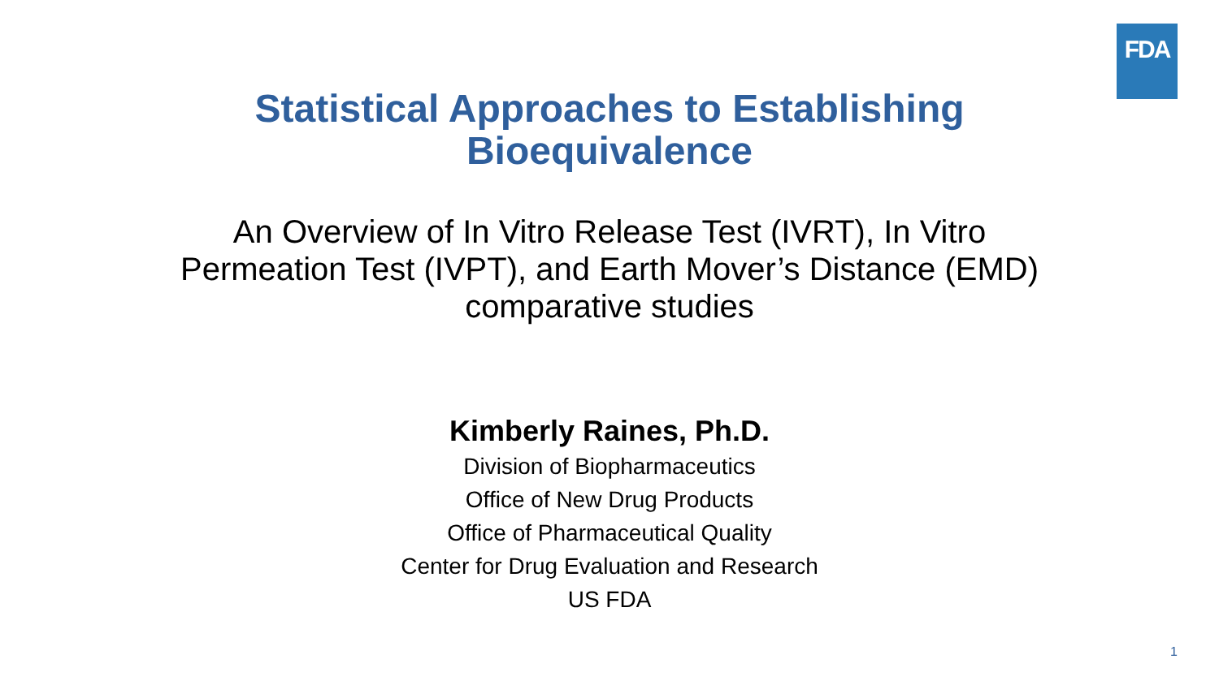FDA
Statistical Approaches to Establishing
Bioequivalence
An Overview of In Vitro Release Test (IVRT), In Vitro Permeation Test (IVPT), and Earth Mover’s Distance (EMD) comparative studies
Kimberly Raines, Ph.D.
Division of Biopharmaceutics
Office of New Drug Products
Office of Pharmaceutical Quality
Center for Drug Evaluation and Research
US FDA
1